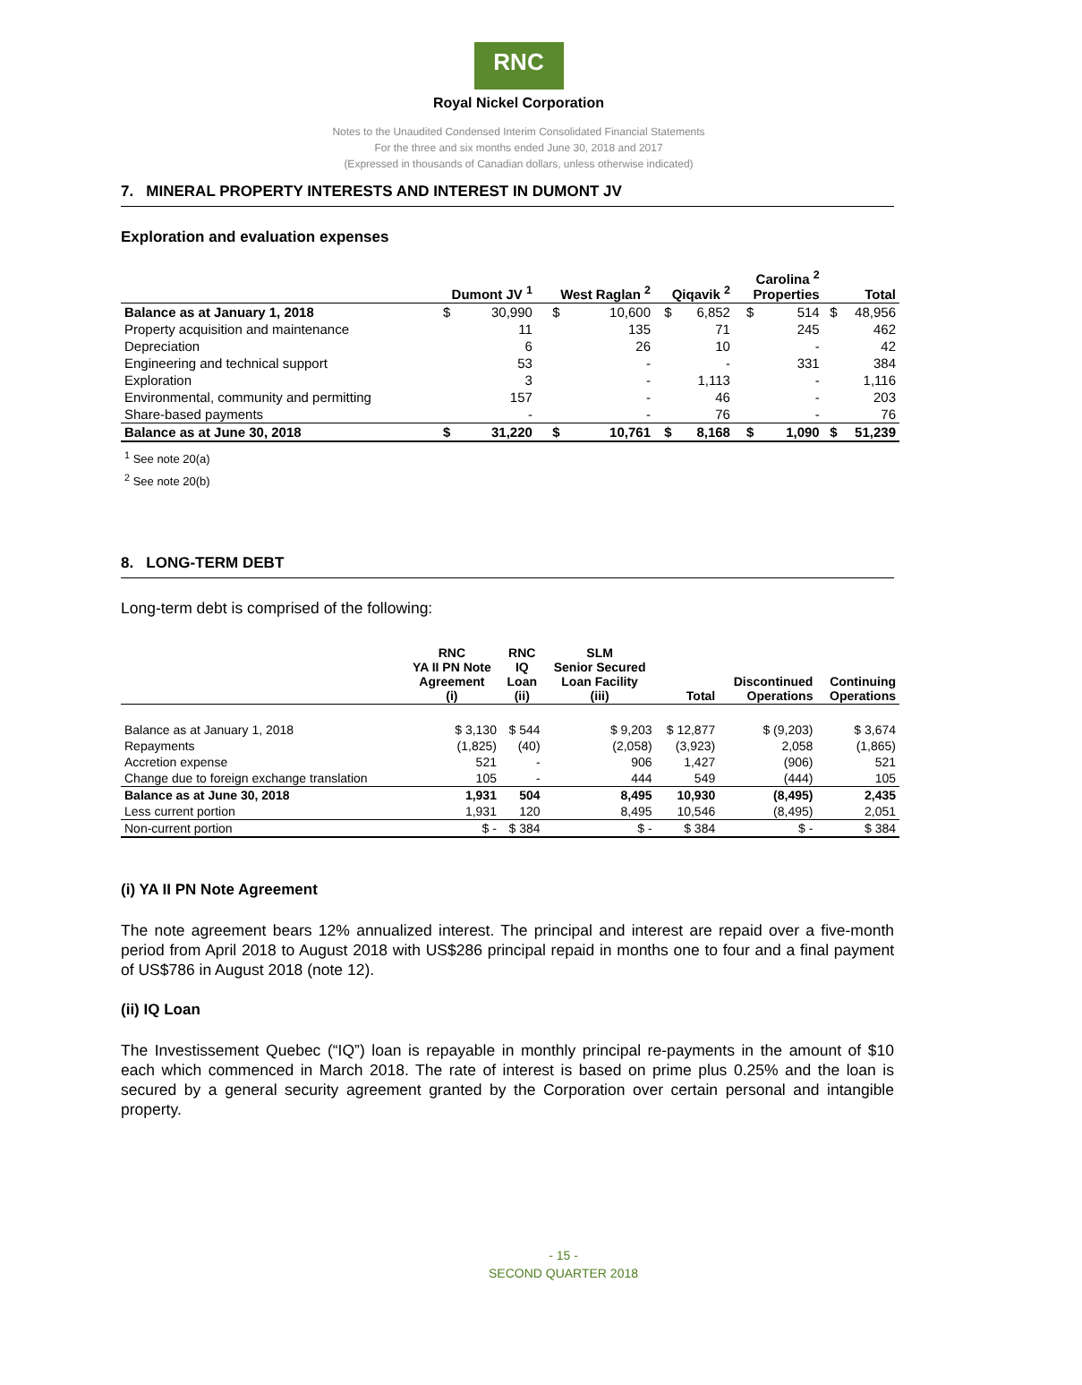RNC
Royal Nickel Corporation
Notes to the Unaudited Condensed Interim Consolidated Financial Statements
For the three and six months ended June 30, 2018 and 2017
(Expressed in thousands of Canadian dollars, unless otherwise indicated)
7. MINERAL PROPERTY INTERESTS AND INTEREST IN DUMONT JV
Exploration and evaluation expenses
| | Dumont JV <sup>1</sup> | | West Raglan <sup>2</sup> | | Qiqavik <sup>2</sup> | | Carolina <sup>2</sup> Properties | | Total | |
| --- | --- | --- | --- | --- | --- | --- | --- | --- | --- | --- |
| Balance as at January 1, 2018 | $ | 30,990 | $ | 10,600 | $ | 6,852 | $ | 514 | $ | 48,956 |
| Property acquisition and maintenance | | 11 | | 135 | | 71 | | 245 | | 462 |
| Depreciation | | 6 | | 26 | | 10 | | - | | 42 |
| Engineering and technical support | | 53 | | - | | - | | 331 | | 384 |
| Exploration | | 3 | | - | | 1,113 | | - | | 1,116 |
| Environmental, community and permitting | | 157 | | - | | 46 | | - | | 203 |
| Share-based payments | | - | | - | | 76 | | - | | 76 |
| Balance as at June 30, 2018 | $ | 31,220 | $ | 10,761 | $ | 8,168 | $ | 1,090 | $ | 51,239 |
<sup>1</sup> See note 20(a)
<sup>2</sup> See note 20(b)
8. LONG-TERM DEBT
Long-term debt is comprised of the following:
| | RNC YA II PN Note Agreement (i) | RNC IQ Loan (ii) | SLM Senior Secured Loan Facility (iii) | Total | Discontinued Operations | Continuing Operations |
| --- | --- | --- | --- | --- | --- | --- |
| Balance as at January 1, 2018 | $ 3,130 | $ 544 | $ 9,203 | $ 12,877 | $ (9,203) | $ 3,674 |
| Repayments | (1,825) | (40) | (2,058) | (3,923) | 2,058 | (1,865) |
| Accretion expense | 521 | - | 906 | 1,427 | (906) | 521 |
| Change due to foreign exchange translation | 105 | - | 444 | 549 | (444) | 105 |
| Balance as at June 30, 2018 | 1,931 | 504 | 8,495 | 10,930 | (8,495) | 2,435 |
| Less current portion | 1,931 | 120 | 8,495 | 10,546 | (8,495) | 2,051 |
| Non-current portion | $ - | $ 384 | $ - | $ 384 | $ - | $ 384 |
(i) YA II PN Note Agreement
The note agreement bears 12% annualized interest. The principal and interest are repaid over a five-month period from April 2018 to August 2018 with US$286 principal repaid in months one to four and a final payment of US$786 in August 2018 (note 12).
(ii) IQ Loan
The Investissement Quebec (“IQ”) loan is repayable in monthly principal re-payments in the amount of $10 each which commenced in March 2018. The rate of interest is based on prime plus 0.25% and the loan is secured by a general security agreement granted by the Corporation over certain personal and intangible property.
- 15 -
SECOND QUARTER 2018